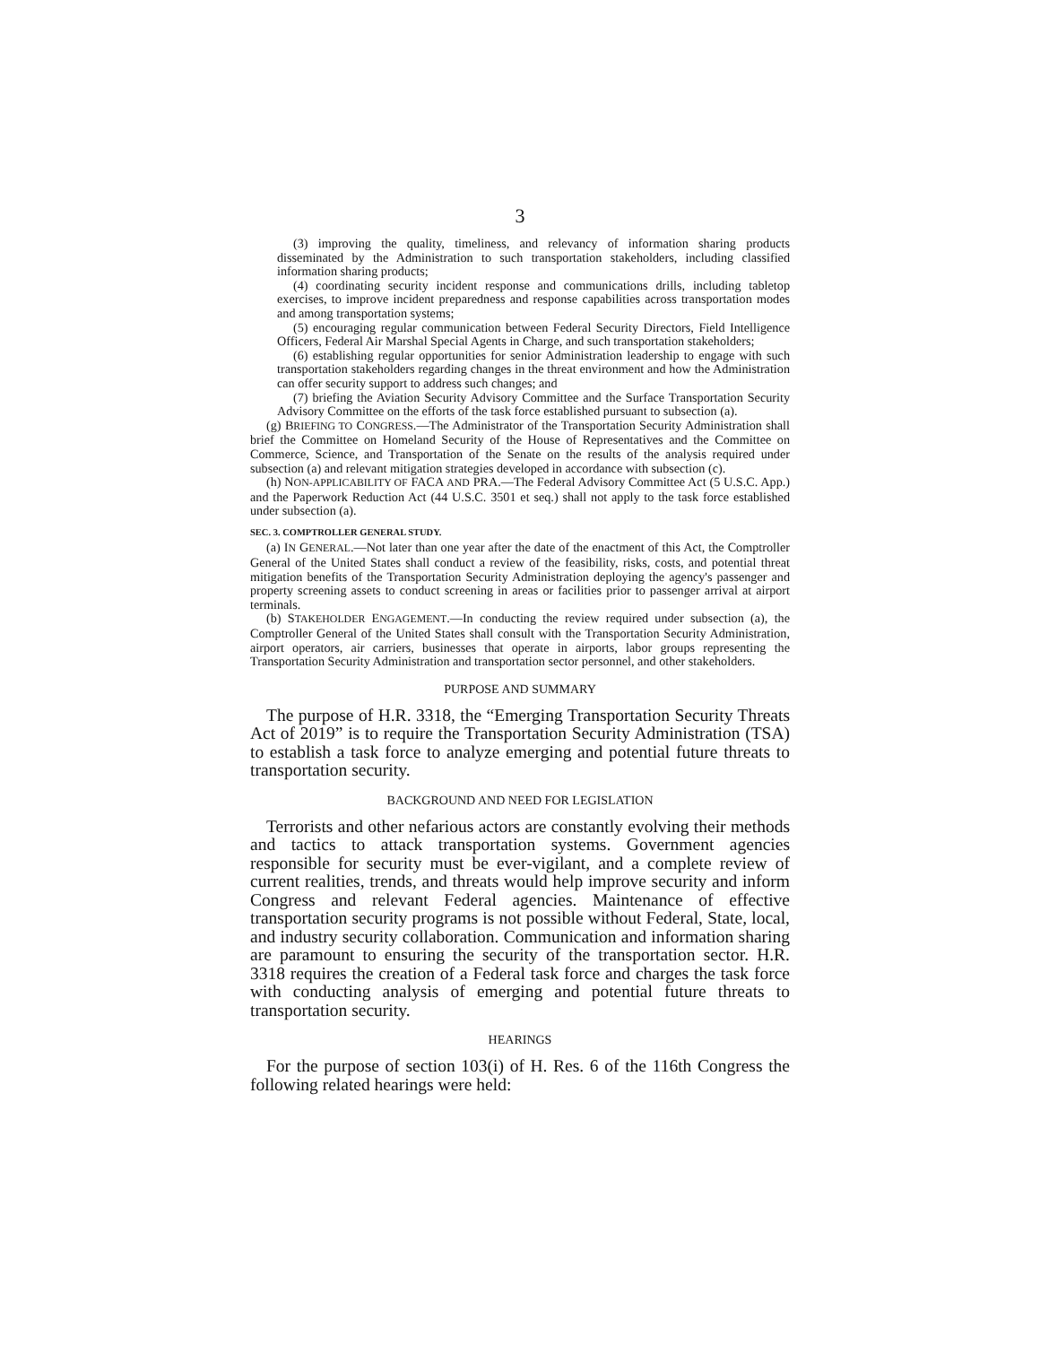3
(3) improving the quality, timeliness, and relevancy of information sharing products disseminated by the Administration to such transportation stakeholders, including classified information sharing products;
(4) coordinating security incident response and communications drills, including tabletop exercises, to improve incident preparedness and response capabilities across transportation modes and among transportation systems;
(5) encouraging regular communication between Federal Security Directors, Field Intelligence Officers, Federal Air Marshal Special Agents in Charge, and such transportation stakeholders;
(6) establishing regular opportunities for senior Administration leadership to engage with such transportation stakeholders regarding changes in the threat environment and how the Administration can offer security support to address such changes; and
(7) briefing the Aviation Security Advisory Committee and the Surface Transportation Security Advisory Committee on the efforts of the task force established pursuant to subsection (a).
(g) BRIEFING TO CONGRESS.—The Administrator of the Transportation Security Administration shall brief the Committee on Homeland Security of the House of Representatives and the Committee on Commerce, Science, and Transportation of the Senate on the results of the analysis required under subsection (a) and relevant mitigation strategies developed in accordance with subsection (c).
(h) NON-APPLICABILITY OF FACA AND PRA.—The Federal Advisory Committee Act (5 U.S.C. App.) and the Paperwork Reduction Act (44 U.S.C. 3501 et seq.) shall not apply to the task force established under subsection (a).
SEC. 3. COMPTROLLER GENERAL STUDY.
(a) IN GENERAL.—Not later than one year after the date of the enactment of this Act, the Comptroller General of the United States shall conduct a review of the feasibility, risks, costs, and potential threat mitigation benefits of the Transportation Security Administration deploying the agency's passenger and property screening assets to conduct screening in areas or facilities prior to passenger arrival at airport terminals.
(b) STAKEHOLDER ENGAGEMENT.—In conducting the review required under subsection (a), the Comptroller General of the United States shall consult with the Transportation Security Administration, airport operators, air carriers, businesses that operate in airports, labor groups representing the Transportation Security Administration and transportation sector personnel, and other stakeholders.
PURPOSE AND SUMMARY
The purpose of H.R. 3318, the “Emerging Transportation Security Threats Act of 2019” is to require the Transportation Security Administration (TSA) to establish a task force to analyze emerging and potential future threats to transportation security.
BACKGROUND AND NEED FOR LEGISLATION
Terrorists and other nefarious actors are constantly evolving their methods and tactics to attack transportation systems. Government agencies responsible for security must be ever-vigilant, and a complete review of current realities, trends, and threats would help improve security and inform Congress and relevant Federal agencies. Maintenance of effective transportation security programs is not possible without Federal, State, local, and industry security collaboration. Communication and information sharing are paramount to ensuring the security of the transportation sector. H.R. 3318 requires the creation of a Federal task force and charges the task force with conducting analysis of emerging and potential future threats to transportation security.
HEARINGS
For the purpose of section 103(i) of H. Res. 6 of the 116th Congress the following related hearings were held: